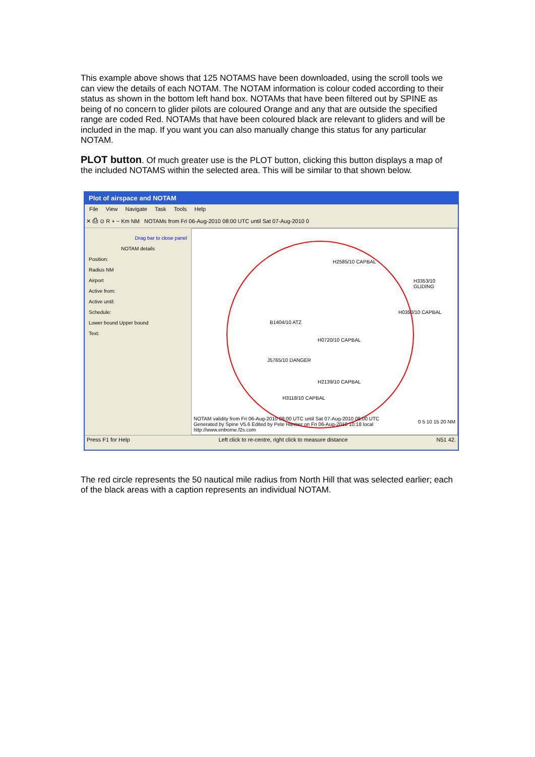This example above shows that 125 NOTAMS have been downloaded, using the scroll tools we can view the details of each NOTAM. The NOTAM information is colour coded according to their status as shown in the bottom left hand box. NOTAMs that have been filtered out by SPINE as being of no concern to glider pilots are coloured Orange and any that are outside the specified range are coded Red. NOTAMs that have been coloured black are relevant to gliders and will be included in the map. If you want you can also manually change this status for any particular NOTAM.
PLOT button. Of much greater use is the PLOT button, clicking this button displays a map of the included NOTAMS within the selected area. This will be similar to that shown below.
Plot of airspace and NOTAM
File View Navigate Task Tools Help
✕ ⎙ ⊙ R + − Km NM NOTAMs from Fri 06-Aug-2010 08:00 UTC until Sat 07-Aug-2010 0
Drag bar to close panel
NOTAM details
Position:
Radius NM
Airport
Active from:
Active until:
Schedule:
Lower bound Upper bound
Text:
NOTAM validity from Fri 06-Aug-2010 08:00 UTC until Sat 07-Aug-2010 08:00 UTC
Generated by Spine V5.6 Edited by Pete Harmer on Fri 06-Aug-2010 10:18 local
http://www.enborne.f2s.com
H2585/10 CAPBAL
B1404/10 ATZ
J5765/10 DANGER
H2139/10 CAPBAL
H3118/10 CAPBAL
H0720/10 CAPBAL
H3353/10 GLIDING
H0350/10 CAPBAL
0 5 10 15 20 NM
Press F1 for Help Left click to re-centre, right click to measure distance N51 42.
The red circle represents the 50 nautical mile radius from North Hill that was selected earlier; each of the black areas with a caption represents an individual NOTAM.